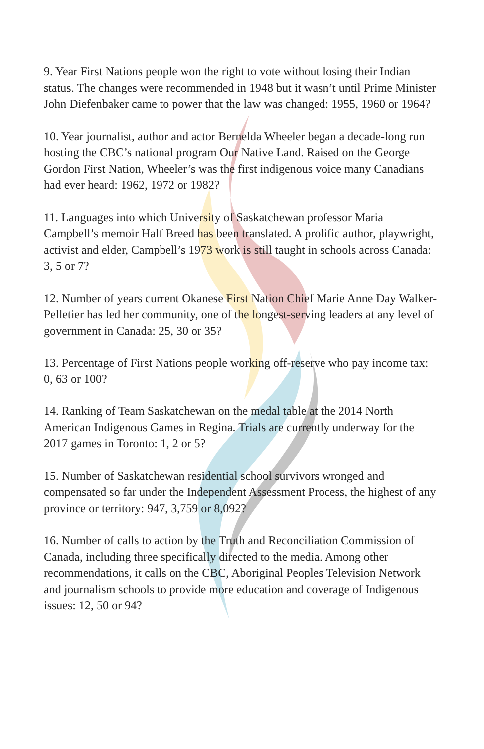9. Year First Nations people won the right to vote without losing their Indian status. The changes were recommended in 1948 but it wasn’t until Prime Minister John Diefenbaker came to power that the law was changed: 1955, 1960 or 1964?
10. Year journalist, author and actor Bernelda Wheeler began a decade-long run hosting the CBC’s national program Our Native Land. Raised on the George Gordon First Nation, Wheeler’s was the first indigenous voice many Canadians had ever heard: 1962, 1972 or 1982?
11. Languages into which University of Saskatchewan professor Maria Campbell’s memoir Half Breed has been translated. A prolific author, playwright, activist and elder, Campbell’s 1973 work is still taught in schools across Canada: 3, 5 or 7?
12. Number of years current Okanese First Nation Chief Marie Anne Day Walker-Pelletier has led her community, one of the longest-serving leaders at any level of government in Canada: 25, 30 or 35?
13. Percentage of First Nations people working off-reserve who pay income tax: 0, 63 or 100?
14. Ranking of Team Saskatchewan on the medal table at the 2014 North American Indigenous Games in Regina. Trials are currently underway for the 2017 games in Toronto: 1, 2 or 5?
15. Number of Saskatchewan residential school survivors wronged and compensated so far under the Independent Assessment Process, the highest of any province or territory: 947, 3,759 or 8,092?
16. Number of calls to action by the Truth and Reconciliation Commission of Canada, including three specifically directed to the media. Among other recommendations, it calls on the CBC, Aboriginal Peoples Television Network and journalism schools to provide more education and coverage of Indigenous issues: 12, 50 or 94?